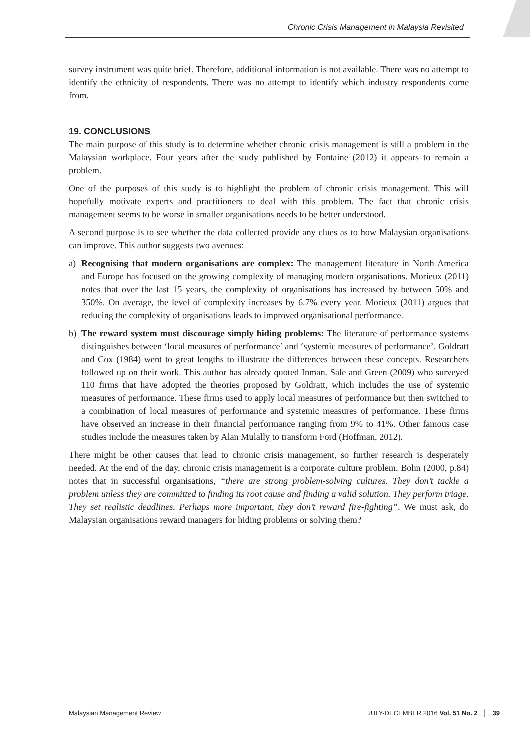Chronic Crisis Management in Malaysia Revisited
survey instrument was quite brief. Therefore, additional information is not available. There was no attempt to identify the ethnicity of respondents. There was no attempt to identify which industry respondents come from.
19. CONCLUSIONS
The main purpose of this study is to determine whether chronic crisis management is still a problem in the Malaysian workplace. Four years after the study published by Fontaine (2012) it appears to remain a problem.
One of the purposes of this study is to highlight the problem of chronic crisis management. This will hopefully motivate experts and practitioners to deal with this problem. The fact that chronic crisis management seems to be worse in smaller organisations needs to be better understood.
A second purpose is to see whether the data collected provide any clues as to how Malaysian organisations can improve. This author suggests two avenues:
a) Recognising that modern organisations are complex: The management literature in North America and Europe has focused on the growing complexity of managing modern organisations. Morieux (2011) notes that over the last 15 years, the complexity of organisations has increased by between 50% and 350%. On average, the level of complexity increases by 6.7% every year. Morieux (2011) argues that reducing the complexity of organisations leads to improved organisational performance.
b) The reward system must discourage simply hiding problems: The literature of performance systems distinguishes between ‘local measures of performance’ and ‘systemic measures of performance’. Goldratt and Cox (1984) went to great lengths to illustrate the differences between these concepts. Researchers followed up on their work. This author has already quoted Inman, Sale and Green (2009) who surveyed 110 firms that have adopted the theories proposed by Goldratt, which includes the use of systemic measures of performance. These firms used to apply local measures of performance but then switched to a combination of local measures of performance and systemic measures of performance. These firms have observed an increase in their financial performance ranging from 9% to 41%. Other famous case studies include the measures taken by Alan Mulally to transform Ford (Hoffman, 2012).
There might be other causes that lead to chronic crisis management, so further research is desperately needed. At the end of the day, chronic crisis management is a corporate culture problem. Bohn (2000, p.84) notes that in successful organisations, “there are strong problem-solving cultures. They don’t tackle a problem unless they are committed to finding its root cause and finding a valid solution. They perform triage. They set realistic deadlines. Perhaps more important, they don’t reward fire-fighting”. We must ask, do Malaysian organisations reward managers for hiding problems or solving them?
Malaysian Management Review JULY-DECEMBER 2016 Vol. 51 No. 2 │ 39